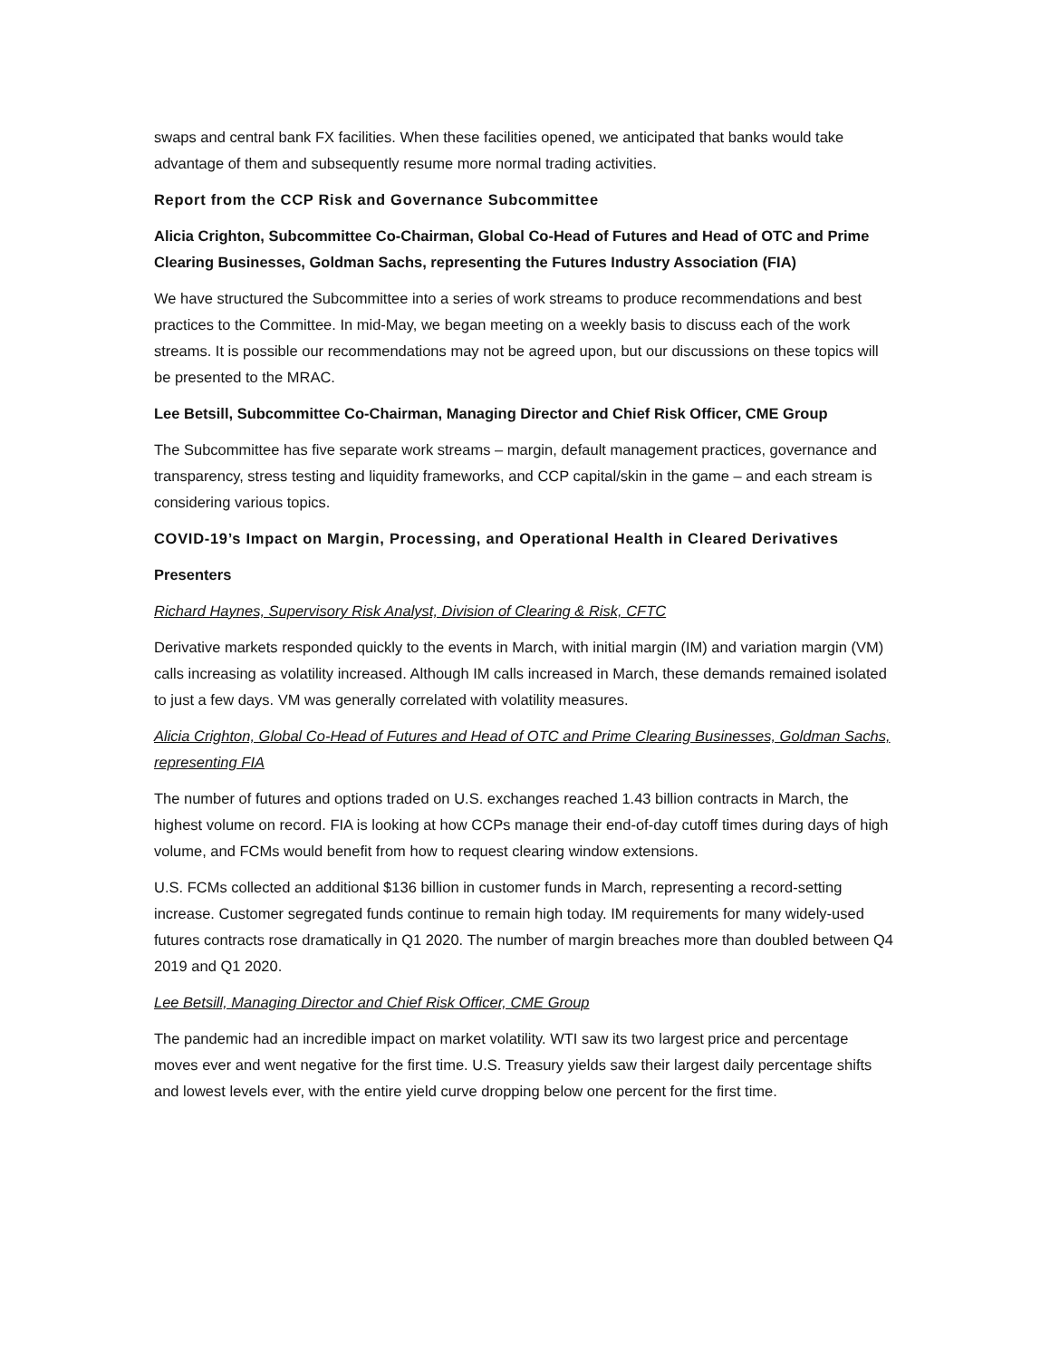swaps and central bank FX facilities. When these facilities opened, we anticipated that banks would take advantage of them and subsequently resume more normal trading activities.
Report from the CCP Risk and Governance Subcommittee
Alicia Crighton, Subcommittee Co-Chairman, Global Co-Head of Futures and Head of OTC and Prime Clearing Businesses, Goldman Sachs, representing the Futures Industry Association (FIA)
We have structured the Subcommittee into a series of work streams to produce recommendations and best practices to the Committee. In mid-May, we began meeting on a weekly basis to discuss each of the work streams. It is possible our recommendations may not be agreed upon, but our discussions on these topics will be presented to the MRAC.
Lee Betsill, Subcommittee Co-Chairman, Managing Director and Chief Risk Officer, CME Group
The Subcommittee has five separate work streams – margin, default management practices, governance and transparency, stress testing and liquidity frameworks, and CCP capital/skin in the game – and each stream is considering various topics.
COVID-19’s Impact on Margin, Processing, and Operational Health in Cleared Derivatives
Presenters
Richard Haynes, Supervisory Risk Analyst, Division of Clearing & Risk, CFTC
Derivative markets responded quickly to the events in March, with initial margin (IM) and variation margin (VM) calls increasing as volatility increased. Although IM calls increased in March, these demands remained isolated to just a few days. VM was generally correlated with volatility measures.
Alicia Crighton, Global Co-Head of Futures and Head of OTC and Prime Clearing Businesses, Goldman Sachs, representing FIA
The number of futures and options traded on U.S. exchanges reached 1.43 billion contracts in March, the highest volume on record. FIA is looking at how CCPs manage their end-of-day cutoff times during days of high volume, and FCMs would benefit from how to request clearing window extensions.
U.S. FCMs collected an additional $136 billion in customer funds in March, representing a record-setting increase. Customer segregated funds continue to remain high today. IM requirements for many widely-used futures contracts rose dramatically in Q1 2020. The number of margin breaches more than doubled between Q4 2019 and Q1 2020.
Lee Betsill, Managing Director and Chief Risk Officer, CME Group
The pandemic had an incredible impact on market volatility. WTI saw its two largest price and percentage moves ever and went negative for the first time. U.S. Treasury yields saw their largest daily percentage shifts and lowest levels ever, with the entire yield curve dropping below one percent for the first time.